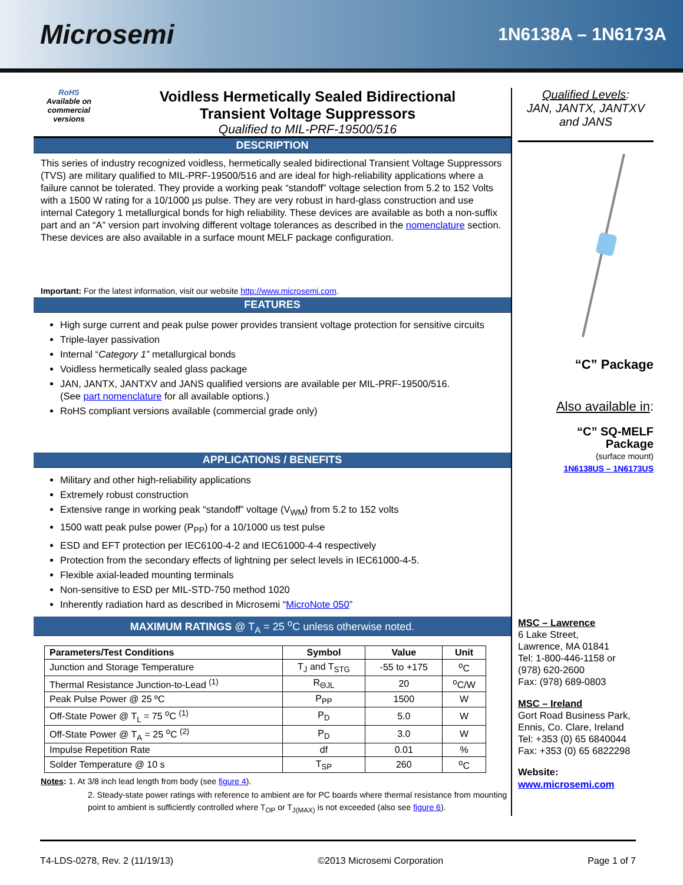Microsemi
1N6138A – 1N6173A
RoHS
Available on commercial versions
Voidless Hermetically Sealed Bidirectional
Transient Voltage Suppressors
Qualified to MIL-PRF-19500/516
DESCRIPTION
This series of industry recognized voidless, hermetically sealed bidirectional Transient Voltage Suppressors (TVS) are military qualified to MIL-PRF-19500/516 and are ideal for high-reliability applications where a failure cannot be tolerated. They provide a working peak “standoff” voltage selection from 5.2 to 152 Volts with a 1500 W rating for a 10/1000 µs pulse. They are very robust in hard-glass construction and use internal Category 1 metallurgical bonds for high reliability. These devices are available as both a non-suffix part and an “A” version part involving different voltage tolerances as described in the nomenclature section. These devices are also available in a surface mount MELF package configuration.
Important: For the latest information, visit our website http://www.microsemi.com.
FEATURES
High surge current and peak pulse power provides transient voltage protection for sensitive circuits
Triple-layer passivation
Internal “Category 1” metallurgical bonds
Voidless hermetically sealed glass package
JAN, JANTX, JANTXV and JANS qualified versions are available per MIL-PRF-19500/516.
(See part nomenclature for all available options.)
RoHS compliant versions available (commercial grade only)
APPLICATIONS / BENEFITS
Military and other high-reliability applications
Extremely robust construction
Extensive range in working peak “standoff” voltage (V<sub>WM</sub>) from 5.2 to 152 volts
1500 watt peak pulse power (P<sub>PP</sub>) for a 10/1000 us test pulse
ESD and EFT protection per IEC6100-4-2 and IEC61000-4-4 respectively
Protection from the secondary effects of lightning per select levels in IEC61000-4-5.
Flexible axial-leaded mounting terminals
Non-sensitive to ESD per MIL-STD-750 method 1020
Inherently radiation hard as described in Microsemi “MicroNote 050”
MAXIMUM RATINGS @ T<sub>A</sub> = 25 <sup>o</sup>C unless otherwise noted.
| Parameters/Test Conditions | Symbol | Value | Unit |
| --- | --- | --- | --- |
| Junction and Storage Temperature | T<sub>J</sub> and T<sub>STG</sub> | -55 to +175 | <sup>o</sup> C |
| Thermal Resistance Junction-to-Lead <sup>(1)</sup> | R<sub>ΘJL</sub> | 20 | <sup>o</sup> C/W |
| Peak Pulse Power @ 25 ºC | P<sub>PP</sub> | 1500 | W |
| Off-State Power @ T<sub>L</sub> = 75 <sup>o</sup>C <sup>(1)</sup> | P<sub>D</sub> | 5.0 | W |
| Off-State Power @ T<sub>A</sub> = 25 <sup>o</sup>C <sup>(2)</sup> | P<sub>D</sub> | 3.0 | W |
| Impulse Repetition Rate | df | 0.01 | % |
| Solder Temperature @ 10 s | T<sub>SP</sub> | 260 | <sup>o</sup> C |
Notes: 1. At 3/8 inch lead length from body (see figure 4).
2. Steady-state power ratings with reference to ambient are for PC boards where thermal resistance from mounting point to ambient is sufficiently controlled where T<sub>OP</sub> or T<sub>J(MAX)</sub> is not exceeded (also see figure 6).
Qualified Levels:
JAN, JANTX, JANTXV and JANS
“C” Package
Also available in:
“C” SQ-MELF
Package
(surface mount)
1N6138US – 1N6173US
MSC – Lawrence
6 Lake Street,
Lawrence, MA 01841
Tel: 1-800-446-1158 or
(978) 620-2600
Fax: (978) 689-0803
MSC – Ireland
Gort Road Business Park,
Ennis, Co. Clare, Ireland
Tel: +353 (0) 65 6840044
Fax: +353 (0) 65 6822298
Website:
www.microsemi.com
T4-LDS-0278, Rev. 2 (11/19/13) ©2013 Microsemi Corporation Page 1 of 7